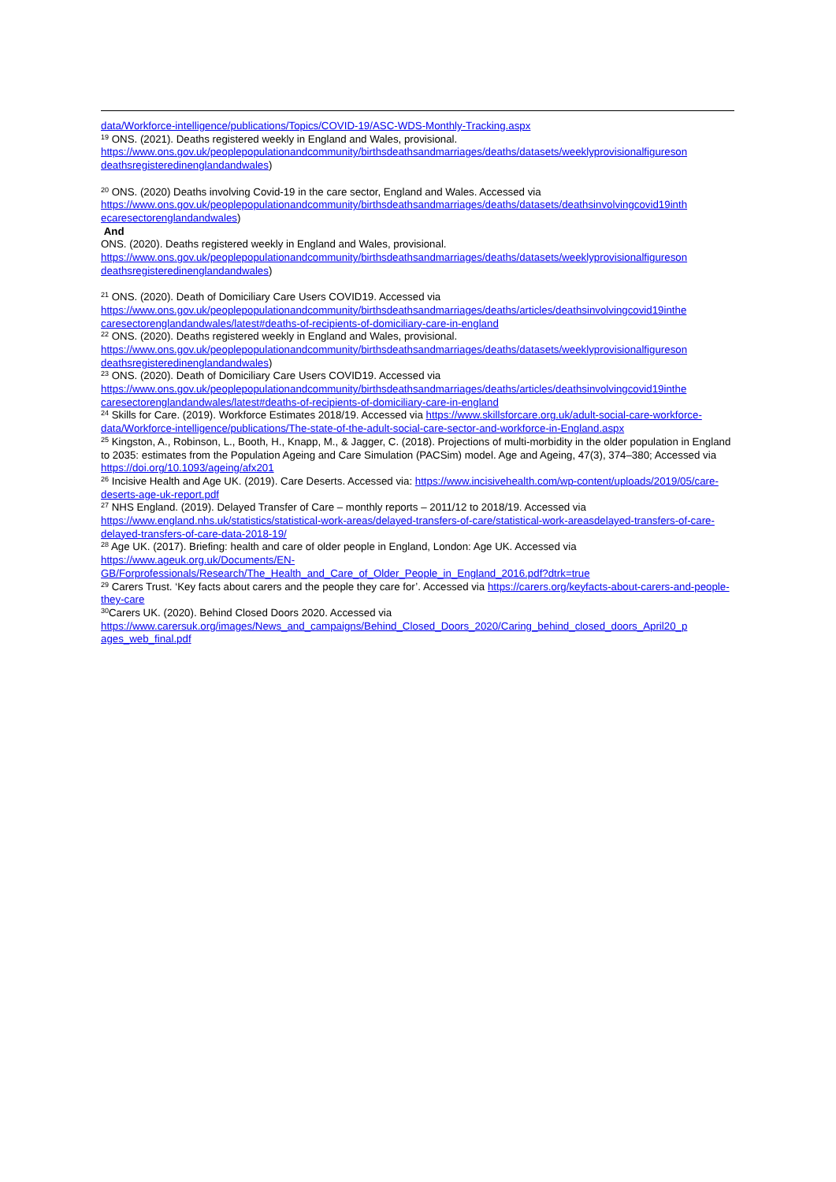data/Workforce-intelligence/publications/Topics/COVID-19/ASC-WDS-Monthly-Tracking.aspx
<sup>19</sup> ONS. (2021). Deaths registered weekly in England and Wales, provisional.
https://www.ons.gov.uk/peoplepopulationandcommunity/birthsdeathsandmarriages/deaths/datasets/weeklyprovisionalfigureson deathsregisteredinenglandandwales)
<sup>20</sup> ONS. (2020) Deaths involving Covid-19 in the care sector, England and Wales. Accessed via
https://www.ons.gov.uk/peoplepopulationandcommunity/birthsdeathsandmarriages/deaths/datasets/deathsinvolvingcovid19inth ecaresectorenglandandwales)
And
ONS. (2020). Deaths registered weekly in England and Wales, provisional.
https://www.ons.gov.uk/peoplepopulationandcommunity/birthsdeathsandmarriages/deaths/datasets/weeklyprovisionalfigureson deathsregisteredinenglandandwales)
<sup>21</sup> ONS. (2020). Death of Domiciliary Care Users COVID19. Accessed via
https://www.ons.gov.uk/peoplepopulationandcommunity/birthsdeathsandmarriages/deaths/articles/deathsinvolvingcovid19inthe caresectorenglandandwales/latest#deaths-of-recipients-of-domiciliary-care-in-england
<sup>22</sup> ONS. (2020). Deaths registered weekly in England and Wales, provisional.
https://www.ons.gov.uk/peoplepopulationandcommunity/birthsdeathsandmarriages/deaths/datasets/weeklyprovisionalfigureson deathsregisteredinenglandandwales)
<sup>23</sup> ONS. (2020). Death of Domiciliary Care Users COVID19. Accessed via
https://www.ons.gov.uk/peoplepopulationandcommunity/birthsdeathsandmarriages/deaths/articles/deathsinvolvingcovid19inthe caresectorenglandandwales/latest#deaths-of-recipients-of-domiciliary-care-in-england
<sup>24</sup> Skills for Care. (2019). Workforce Estimates 2018/19. Accessed via https://www.skillsforcare.org.uk/adult-social-care-workforce-data/Workforce-intelligence/publications/The-state-of-the-adult-social-care-sector-and-workforce-in-England.aspx
<sup>25</sup> Kingston, A., Robinson, L., Booth, H., Knapp, M., & Jagger, C. (2018). Projections of multi-morbidity in the older population in England to 2035: estimates from the Population Ageing and Care Simulation (PACSim) model. Age and Ageing, 47(3), 374–380; Accessed via https://doi.org/10.1093/ageing/afx201
<sup>26</sup> Incisive Health and Age UK. (2019). Care Deserts. Accessed via: https://www.incisivehealth.com/wp-content/uploads/2019/05/care-deserts-age-uk-report.pdf
<sup>27</sup> NHS England. (2019). Delayed Transfer of Care – monthly reports – 2011/12 to 2018/19. Accessed via
https://www.england.nhs.uk/statistics/statistical-work-areas/delayed-transfers-of-care/statistical-work-areasdelayed-transfers-of-care-delayed-transfers-of-care-data-2018-19/
<sup>28</sup> Age UK. (2017). Briefing: health and care of older people in England, London: Age UK. Accessed via
https://www.ageuk.org.uk/Documents/EN-GB/Forprofessionals/Research/The_Health_and_Care_of_Older_People_in_England_2016.pdf?dtrk=true
<sup>29</sup> Carers Trust. ‘Key facts about carers and the people they care for’. Accessed via https://carers.org/keyfacts-about-carers-and-people-they-care
<sup>30</sup> Carers UK. (2020). Behind Closed Doors 2020. Accessed via
https://www.carersuk.org/images/News_and_campaigns/Behind_Closed_Doors_2020/Caring_behind_closed_doors_April20_p ages_web_final.pdf